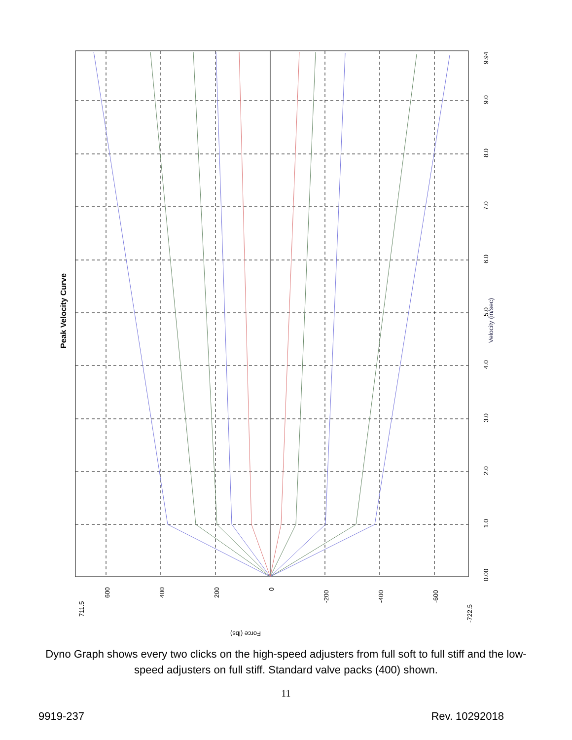0.00
1.0
2.0
3.0
4.0
5.0
6.0
7.0
8.0
9.0
9.94
Velocity (in/sec)
711.5
600
400
200
0
-200
-400
-600
-722.5
Force (lbs)
Peak Velocity Curve
Dyno Graph shows every two clicks on the high-speed adjusters from full soft to full stiff and the low-speed adjusters on full stiff. Standard valve packs (400) shown.
11
9919-237 Rev. 10292018